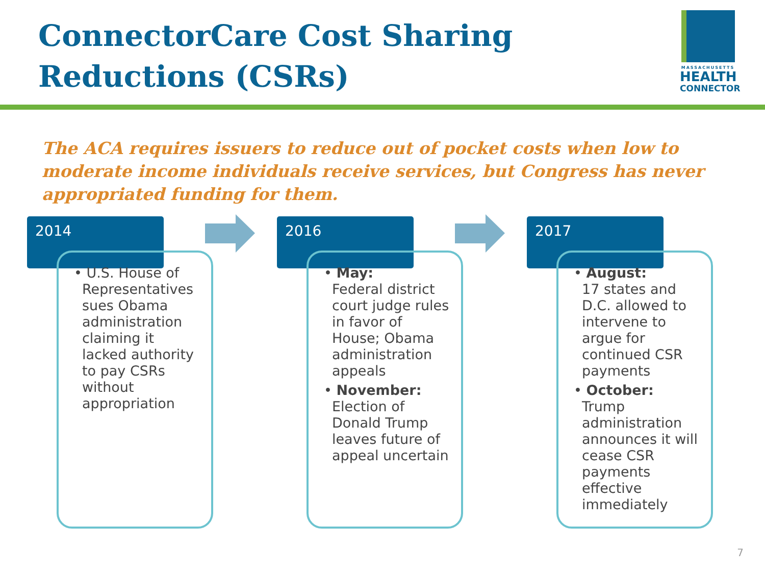ConnectorCare Cost Sharing
Reductions (CSRs)
MASSACHUSETTS
HEALTH
CONNECTOR
The ACA requires issuers to reduce out of pocket costs when low to moderate income individuals receive services, but Congress has never appropriated funding for them.
2014
• U.S. House of Representatives sues Obama administration claiming it lacked authority to pay CSRs without appropriation
2016
• May:
Federal district court judge rules in favor of House; Obama administration appeals
• November:
Election of Donald Trump leaves future of appeal uncertain
2017
• August:
17 states and D.C. allowed to intervene to argue for continued CSR payments
• October:
Trump administration announces it will cease CSR payments effective immediately
7